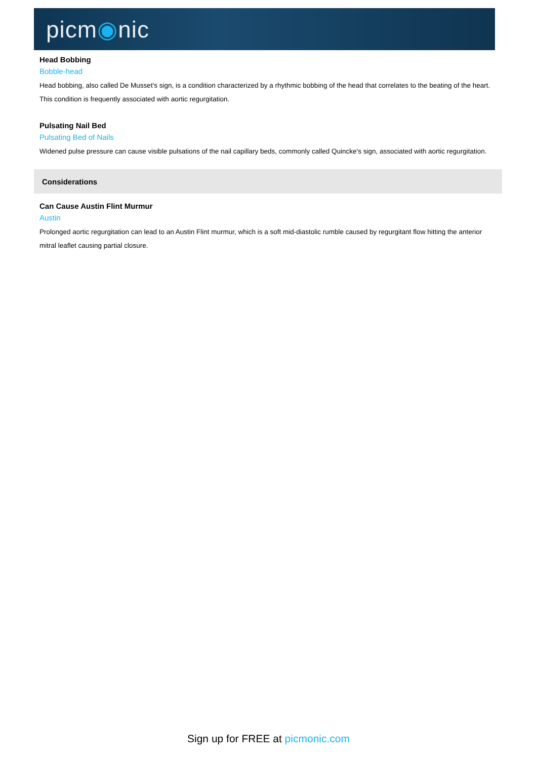picm◉nic
Head Bobbing
Bobble-head
Head bobbing, also called De Musset's sign, is a condition characterized by a rhythmic bobbing of the head that correlates to the beating of the heart. This condition is frequently associated with aortic regurgitation.
Pulsating Nail Bed
Pulsating Bed of Nails
Widened pulse pressure can cause visible pulsations of the nail capillary beds, commonly called Quincke's sign, associated with aortic regurgitation.
Considerations
Can Cause Austin Flint Murmur
Austin
Prolonged aortic regurgitation can lead to an Austin Flint murmur, which is a soft mid-diastolic rumble caused by regurgitant flow hitting the anterior mitral leaflet causing partial closure.
Sign up for FREE at picmonic.com